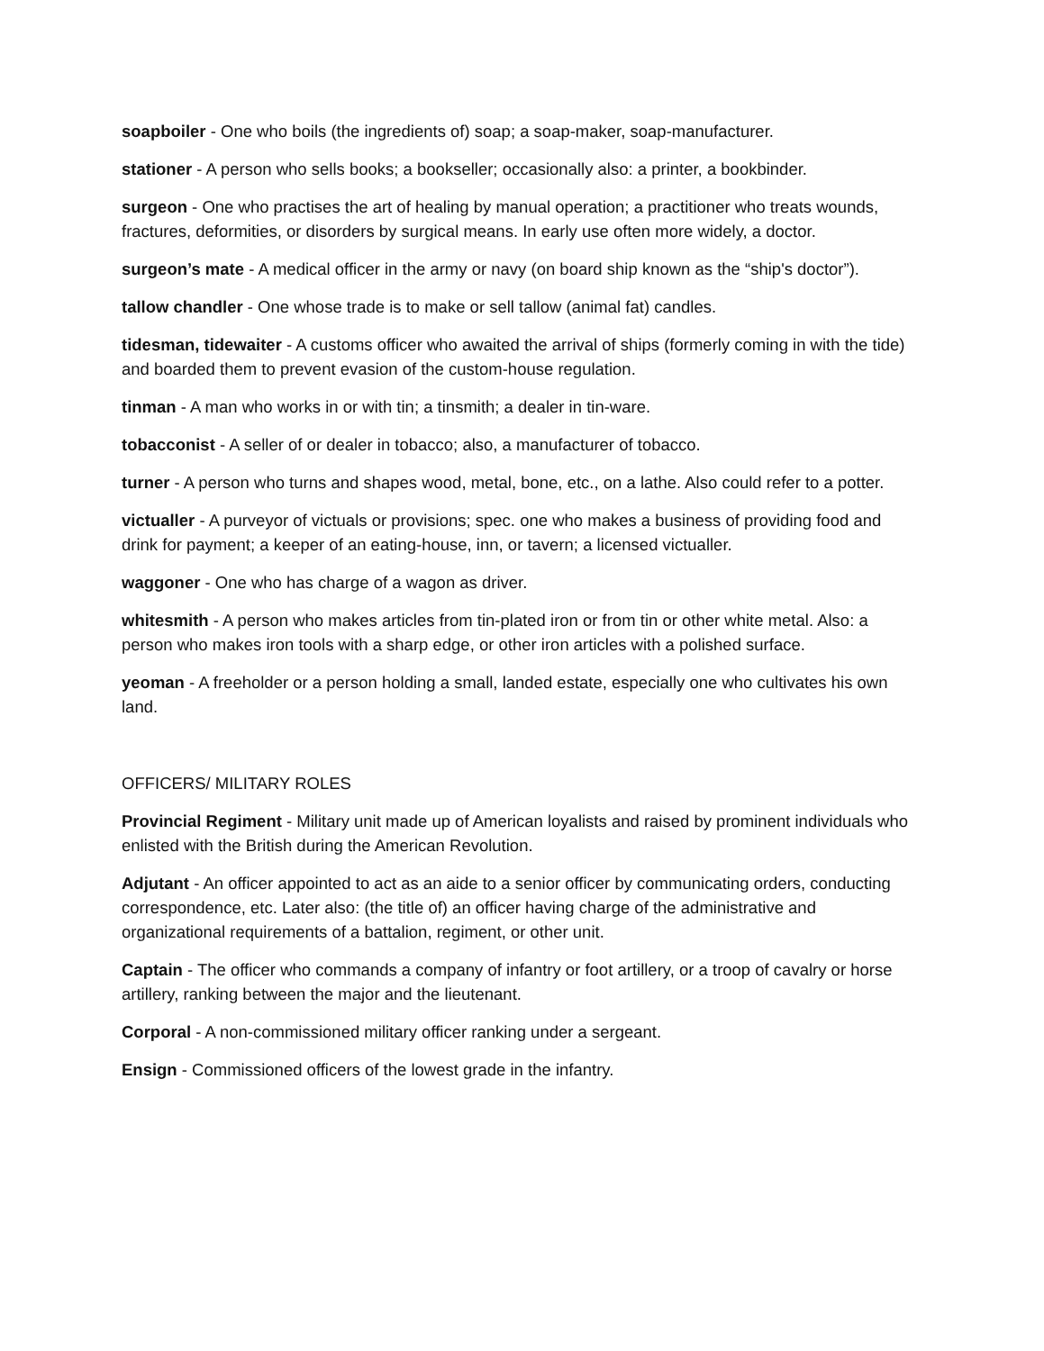soapboiler - One who boils (the ingredients of) soap; a soap-maker, soap-manufacturer.
stationer - A person who sells books; a bookseller; occasionally also: a printer, a bookbinder.
surgeon - One who practises the art of healing by manual operation; a practitioner who treats wounds, fractures, deformities, or disorders by surgical means. In early use often more widely, a doctor.
surgeon’s mate - A medical officer in the army or navy (on board ship known as the “ship's doctor”).
tallow chandler - One whose trade is to make or sell tallow (animal fat) candles.
tidesman, tidewaiter - A customs officer who awaited the arrival of ships (formerly coming in with the tide) and boarded them to prevent evasion of the custom-house regulation.
tinman - A man who works in or with tin; a tinsmith; a dealer in tin-ware.
tobacconist - A seller of or dealer in tobacco; also, a manufacturer of tobacco.
turner - A person who turns and shapes wood, metal, bone, etc., on a lathe. Also could refer to a potter.
victualler - A purveyor of victuals or provisions; spec. one who makes a business of providing food and drink for payment; a keeper of an eating-house, inn, or tavern; a licensed victualler.
waggoner - One who has charge of a wagon as driver.
whitesmith - A person who makes articles from tin-plated iron or from tin or other white metal. Also: a person who makes iron tools with a sharp edge, or other iron articles with a polished surface.
yeoman - A freeholder or a person holding a small, landed estate, especially one who cultivates his own land.
OFFICERS/ MILITARY ROLES
Provincial Regiment - Military unit made up of American loyalists and raised by prominent individuals who enlisted with the British during the American Revolution.
Adjutant - An officer appointed to act as an aide to a senior officer by communicating orders, conducting correspondence, etc. Later also: (the title of) an officer having charge of the administrative and organizational requirements of a battalion, regiment, or other unit.
Captain - The officer who commands a company of infantry or foot artillery, or a troop of cavalry or horse artillery, ranking between the major and the lieutenant.
Corporal - A non-commissioned military officer ranking under a sergeant.
Ensign - Commissioned officers of the lowest grade in the infantry.